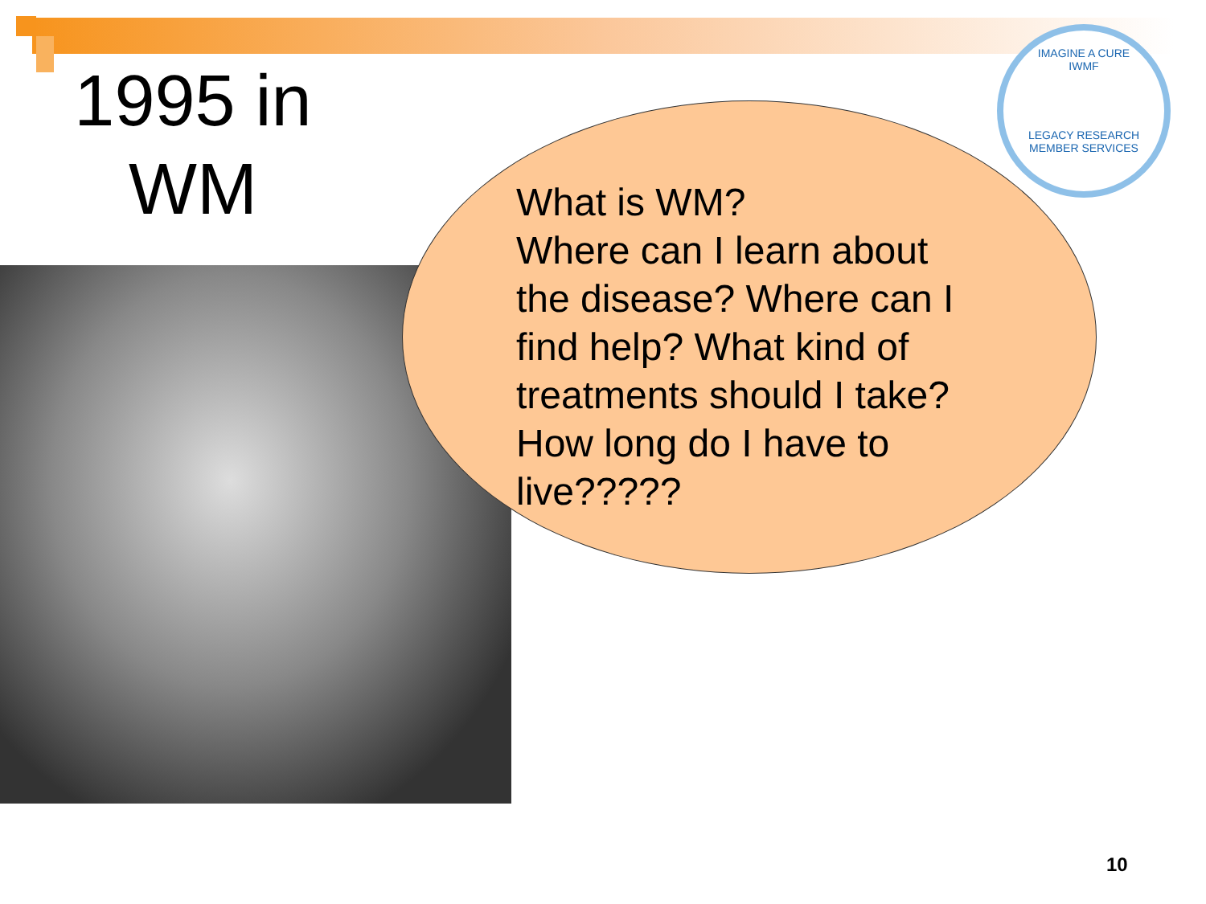1995 in WM
IMAGINE A CURE
IWMF
LEGACY RESEARCH
MEMBER SERVICES
What is WM?
Where can I learn about the disease? Where can I find help? What kind of treatments should I take? How long do I have to live?????
10